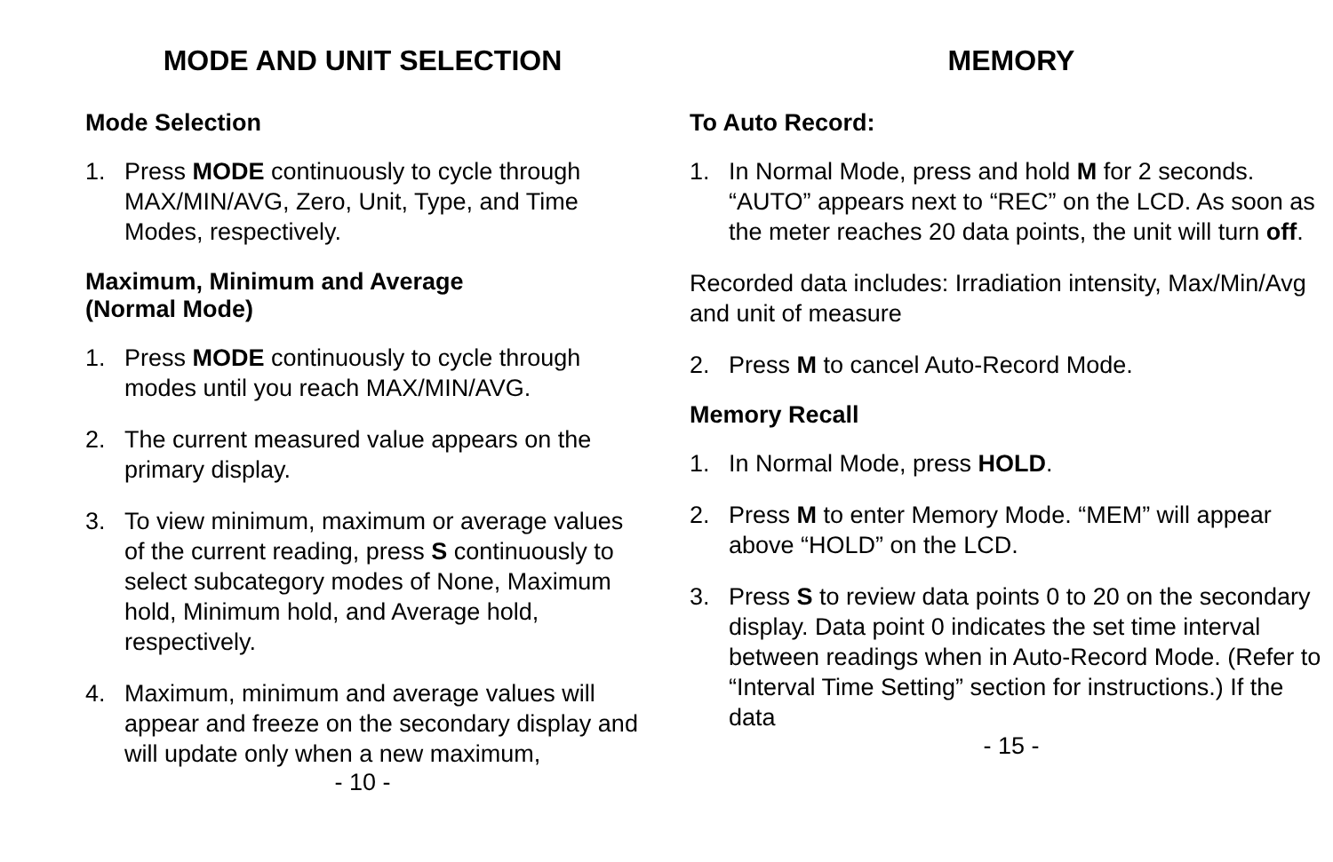MODE AND UNIT SELECTION
Mode Selection
1. Press MODE continuously to cycle through MAX/MIN/AVG, Zero, Unit, Type, and Time Modes, respectively.
Maximum, Minimum and Average
(Normal Mode)
1. Press MODE continuously to cycle through modes until you reach MAX/MIN/AVG.
2. The current measured value appears on the primary display.
3. To view minimum, maximum or average values of the current reading, press S continuously to select subcategory modes of None, Maximum hold, Minimum hold, and Average hold, respectively.
4. Maximum, minimum and average values will appear and freeze on the secondary display and will update only when a new maximum,
- 10 -
MEMORY
To Auto Record:
1. In Normal Mode, press and hold M for 2 seconds. “AUTO” appears next to “REC” on the LCD. As soon as the meter reaches 20 data points, the unit will turn off.
Recorded data includes: Irradiation intensity, Max/Min/Avg and unit of measure
2. Press M to cancel Auto-Record Mode.
Memory Recall
1. In Normal Mode, press HOLD.
2. Press M to enter Memory Mode. “MEM” will appear above “HOLD” on the LCD.
3. Press S to review data points 0 to 20 on the secondary display. Data point 0 indicates the set time interval between readings when in Auto-Record Mode. (Refer to “Interval Time Setting” section for instructions.) If the data
- 15 -